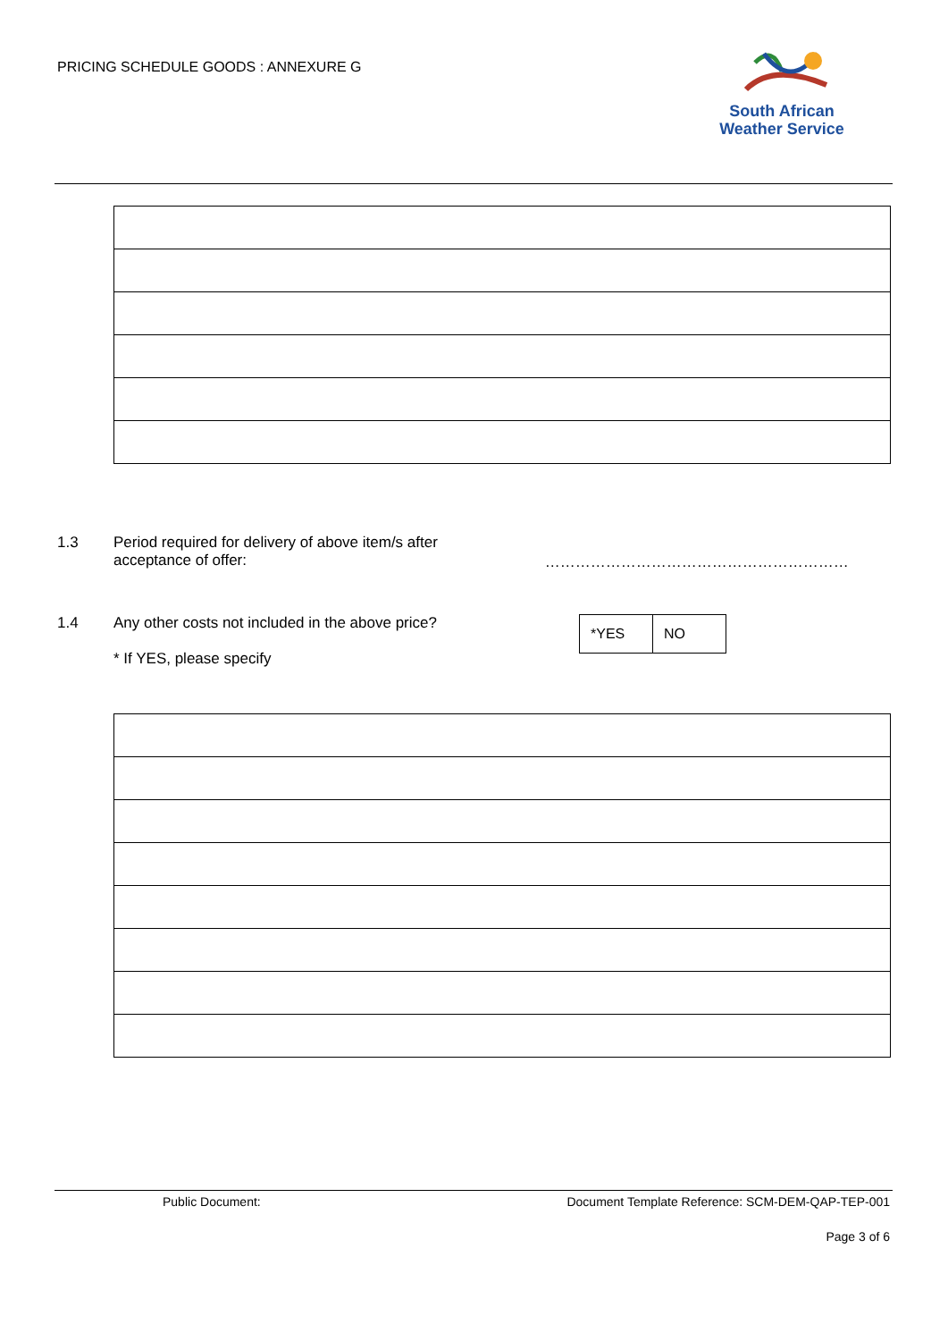PRICING SCHEDULE GOODS : ANNEXURE G
South African
Weather Service
1.3 Period required for delivery of above item/s after
acceptance of offer: ……………………………………………………
1.4 Any other costs not included in the above price?
* If YES, please specify
| *YES | NO |
Public Document:
Document Template Reference: SCM-DEM-QAP-TEP-001
Page 3 of 6